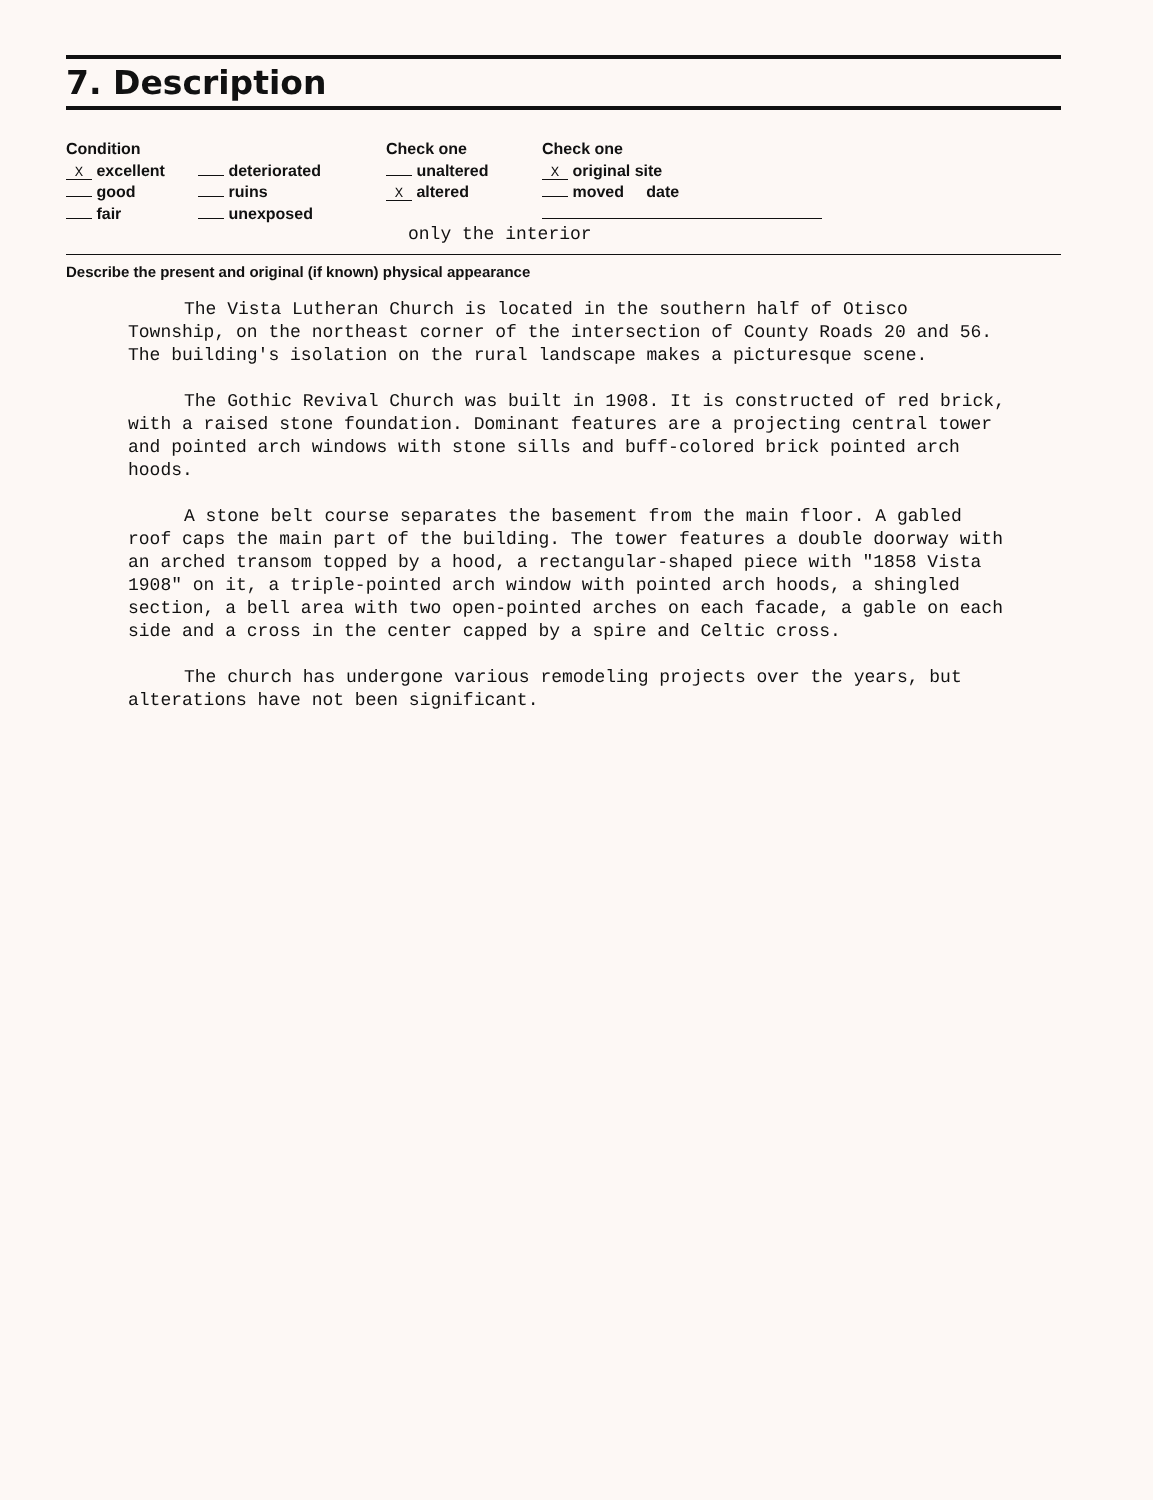7. Description
Condition
X excellent
good
fair
deteriorated
ruins
unexposed
Check one
unaltered
X altered
Check one
X original site
moved date
only the interior
Describe the present and original (if known) physical appearance
The Vista Lutheran Church is located in the southern half of Otisco Township, on the northeast corner of the intersection of County Roads 20 and 56. The building's isolation on the rural landscape makes a picturesque scene.
The Gothic Revival Church was built in 1908. It is constructed of red brick, with a raised stone foundation. Dominant features are a projecting central tower and pointed arch windows with stone sills and buff-colored brick pointed arch hoods.
A stone belt course separates the basement from the main floor. A gabled roof caps the main part of the building. The tower features a double doorway with an arched transom topped by a hood, a rectangular-shaped piece with "1858 Vista 1908" on it, a triple-pointed arch window with pointed arch hoods, a shingled section, a bell area with two open-pointed arches on each facade, a gable on each side and a cross in the center capped by a spire and Celtic cross.
The church has undergone various remodeling projects over the years, but alterations have not been significant.